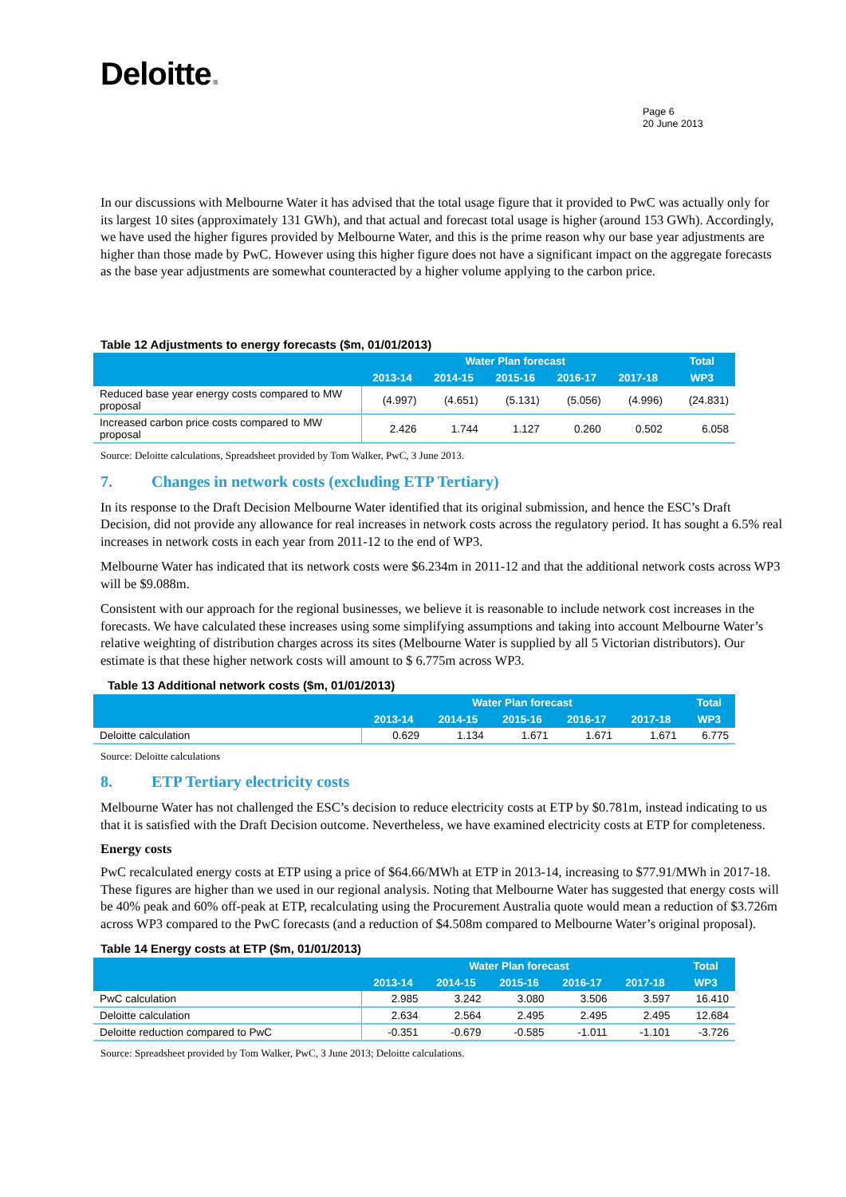Deloitte.
Page 6
20 June 2013
In our discussions with Melbourne Water it has advised that the total usage figure that it provided to PwC was actually only for its largest 10 sites (approximately 131 GWh), and that actual and forecast total usage is higher (around 153 GWh). Accordingly, we have used the higher figures provided by Melbourne Water, and this is the prime reason why our base year adjustments are higher than those made by PwC. However using this higher figure does not have a significant impact on the aggregate forecasts as the base year adjustments are somewhat counteracted by a higher volume applying to the carbon price.
Table 12 Adjustments to energy forecasts ($m, 01/01/2013)
| | Water Plan forecast | | | | | Total |
| --- | --- | --- | --- | --- | --- | --- |
| | 2013-14 | 2014-15 | 2015-16 | 2016-17 | 2017-18 | WP3 |
| Reduced base year energy costs compared to MW proposal | (4.997) | (4.651) | (5.131) | (5.056) | (4.996) | (24.831) |
| Increased carbon price costs compared to MW proposal | 2.426 | 1.744 | 1.127 | 0.260 | 0.502 | 6.058 |
Source: Deloitte calculations, Spreadsheet provided by Tom Walker, PwC, 3 June 2013.
7. Changes in network costs (excluding ETP Tertiary)
In its response to the Draft Decision Melbourne Water identified that its original submission, and hence the ESC’s Draft Decision, did not provide any allowance for real increases in network costs across the regulatory period. It has sought a 6.5% real increases in network costs in each year from 2011-12 to the end of WP3.
Melbourne Water has indicated that its network costs were $6.234m in 2011-12 and that the additional network costs across WP3 will be $9.088m.
Consistent with our approach for the regional businesses, we believe it is reasonable to include network cost increases in the forecasts. We have calculated these increases using some simplifying assumptions and taking into account Melbourne Water’s relative weighting of distribution charges across its sites (Melbourne Water is supplied by all 5 Victorian distributors). Our estimate is that these higher network costs will amount to $ 6.775m across WP3.
Table 13 Additional network costs ($m, 01/01/2013)
| | Water Plan forecast | | | | | Total |
| --- | --- | --- | --- | --- | --- | --- |
| | 2013-14 | 2014-15 | 2015-16 | 2016-17 | 2017-18 | WP3 |
| Deloitte calculation | 0.629 | 1.134 | 1.671 | 1.671 | 1.671 | 6.775 |
Source: Deloitte calculations
8. ETP Tertiary electricity costs
Melbourne Water has not challenged the ESC’s decision to reduce electricity costs at ETP by $0.781m, instead indicating to us that it is satisfied with the Draft Decision outcome. Nevertheless, we have examined electricity costs at ETP for completeness.
Energy costs
PwC recalculated energy costs at ETP using a price of $64.66/MWh at ETP in 2013-14, increasing to $77.91/MWh in 2017-18. These figures are higher than we used in our regional analysis. Noting that Melbourne Water has suggested that energy costs will be 40% peak and 60% off-peak at ETP, recalculating using the Procurement Australia quote would mean a reduction of $3.726m across WP3 compared to the PwC forecasts (and a reduction of $4.508m compared to Melbourne Water’s original proposal).
Table 14 Energy costs at ETP ($m, 01/01/2013)
| | Water Plan forecast | | | | | Total |
| --- | --- | --- | --- | --- | --- | --- |
| | 2013-14 | 2014-15 | 2015-16 | 2016-17 | 2017-18 | WP3 |
| PwC calculation | 2.985 | 3.242 | 3.080 | 3.506 | 3.597 | 16.410 |
| Deloitte calculation | 2.634 | 2.564 | 2.495 | 2.495 | 2.495 | 12.684 |
| Deloitte reduction compared to PwC | -0.351 | -0.679 | -0.585 | -1.011 | -1.101 | -3.726 |
Source: Spreadsheet provided by Tom Walker, PwC, 3 June 2013; Deloitte calculations.